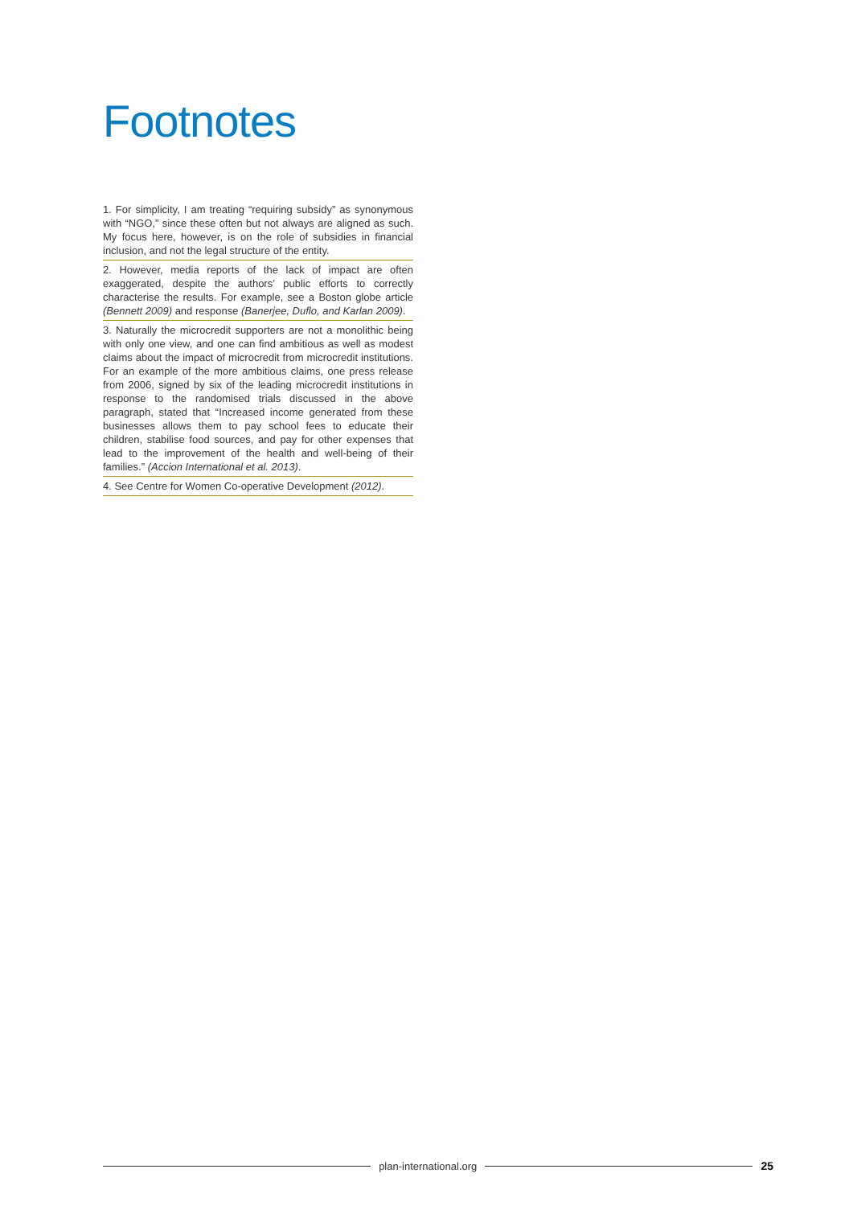Footnotes
1. For simplicity, I am treating “requiring subsidy” as synonymous with “NGO,” since these often but not always are aligned as such. My focus here, however, is on the role of subsidies in financial inclusion, and not the legal structure of the entity.
2. However, media reports of the lack of impact are often exaggerated, despite the authors’ public efforts to correctly characterise the results. For example, see a Boston globe article (Bennett 2009) and response (Banerjee, Duflo, and Karlan 2009).
3. Naturally the microcredit supporters are not a monolithic being with only one view, and one can find ambitious as well as modest claims about the impact of microcredit from microcredit institutions. For an example of the more ambitious claims, one press release from 2006, signed by six of the leading microcredit institutions in response to the randomised trials discussed in the above paragraph, stated that “Increased income generated from these businesses allows them to pay school fees to educate their children, stabilise food sources, and pay for other expenses that lead to the improvement of the health and well-being of their families.” (Accion International et al. 2013).
4. See Centre for Women Co-operative Development (2012).
plan-international.org 25